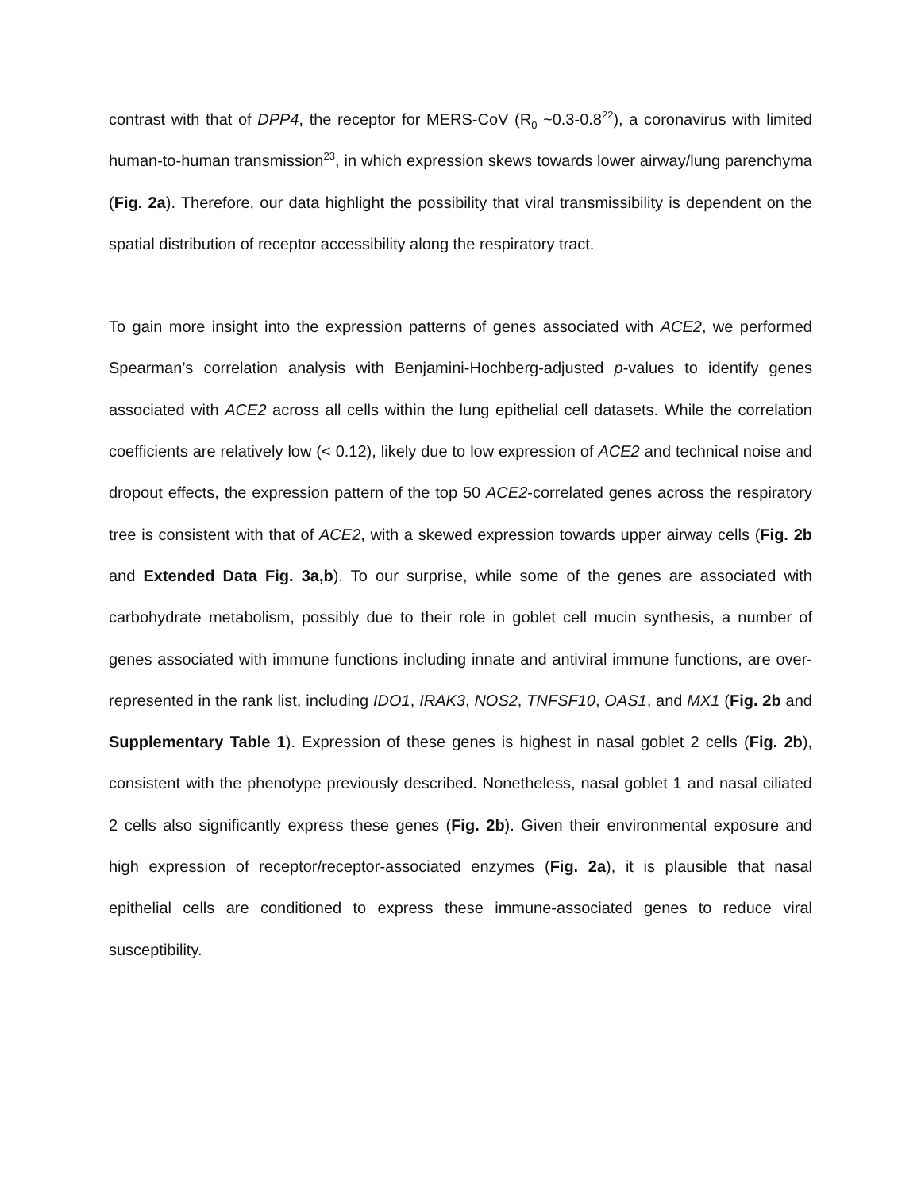contrast with that of DPP4, the receptor for MERS-CoV (R<sub>0</sub> ~0.3-0.8<sup>22</sup>), a coronavirus with limited human-to-human transmission<sup>23</sup>, in which expression skews towards lower airway/lung parenchyma (Fig. 2a). Therefore, our data highlight the possibility that viral transmissibility is dependent on the spatial distribution of receptor accessibility along the respiratory tract.
To gain more insight into the expression patterns of genes associated with ACE2, we performed Spearman’s correlation analysis with Benjamini-Hochberg-adjusted p-values to identify genes associated with ACE2 across all cells within the lung epithelial cell datasets. While the correlation coefficients are relatively low (< 0.12), likely due to low expression of ACE2 and technical noise and dropout effects, the expression pattern of the top 50 ACE2-correlated genes across the respiratory tree is consistent with that of ACE2, with a skewed expression towards upper airway cells (Fig. 2b and Extended Data Fig. 3a,b). To our surprise, while some of the genes are associated with carbohydrate metabolism, possibly due to their role in goblet cell mucin synthesis, a number of genes associated with immune functions including innate and antiviral immune functions, are over-represented in the rank list, including IDO1, IRAK3, NOS2, TNFSF10, OAS1, and MX1 (Fig. 2b and Supplementary Table 1). Expression of these genes is highest in nasal goblet 2 cells (Fig. 2b), consistent with the phenotype previously described. Nonetheless, nasal goblet 1 and nasal ciliated 2 cells also significantly express these genes (Fig. 2b). Given their environmental exposure and high expression of receptor/receptor-associated enzymes (Fig. 2a), it is plausible that nasal epithelial cells are conditioned to express these immune-associated genes to reduce viral susceptibility.